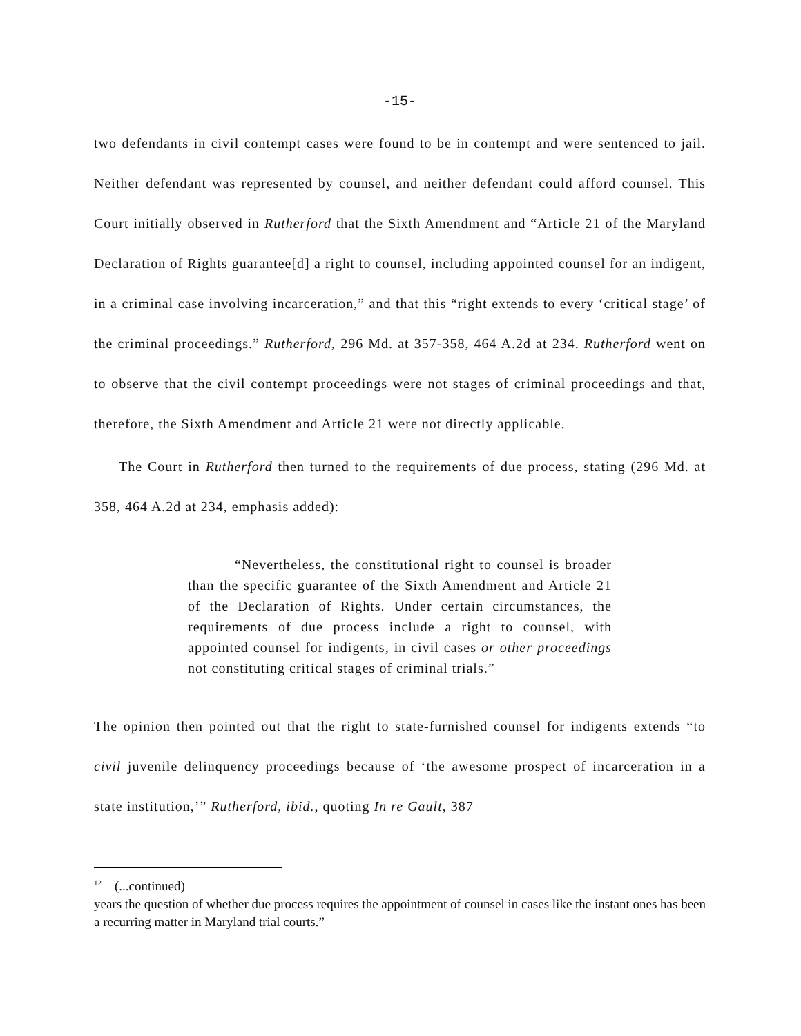-15-
two defendants in civil contempt cases were found to be in contempt and were sentenced to jail. Neither defendant was represented by counsel, and neither defendant could afford counsel. This Court initially observed in Rutherford that the Sixth Amendment and “Article 21 of the Maryland Declaration of Rights guarantee[d] a right to counsel, including appointed counsel for an indigent, in a criminal case involving incarceration,” and that this “right extends to every ‘critical stage’ of the criminal proceedings.” Rutherford, 296 Md. at 357-358, 464 A.2d at 234. Rutherford went on to observe that the civil contempt proceedings were not stages of criminal proceedings and that, therefore, the Sixth Amendment and Article 21 were not directly applicable.
The Court in Rutherford then turned to the requirements of due process, stating (296 Md. at 358, 464 A.2d at 234, emphasis added):
“Nevertheless, the constitutional right to counsel is broader than the specific guarantee of the Sixth Amendment and Article 21 of the Declaration of Rights. Under certain circumstances, the requirements of due process include a right to counsel, with appointed counsel for indigents, in civil cases or other proceedings not constituting critical stages of criminal trials.”
The opinion then pointed out that the right to state-furnished counsel for indigents extends “to civil juvenile delinquency proceedings because of ‘the awesome prospect of incarceration in a state institution,’” Rutherford, ibid., quoting In re Gault, 387
<sup>12</sup> (...continued)
years the question of whether due process requires the appointment of counsel in cases like the instant ones has been a recurring matter in Maryland trial courts.”